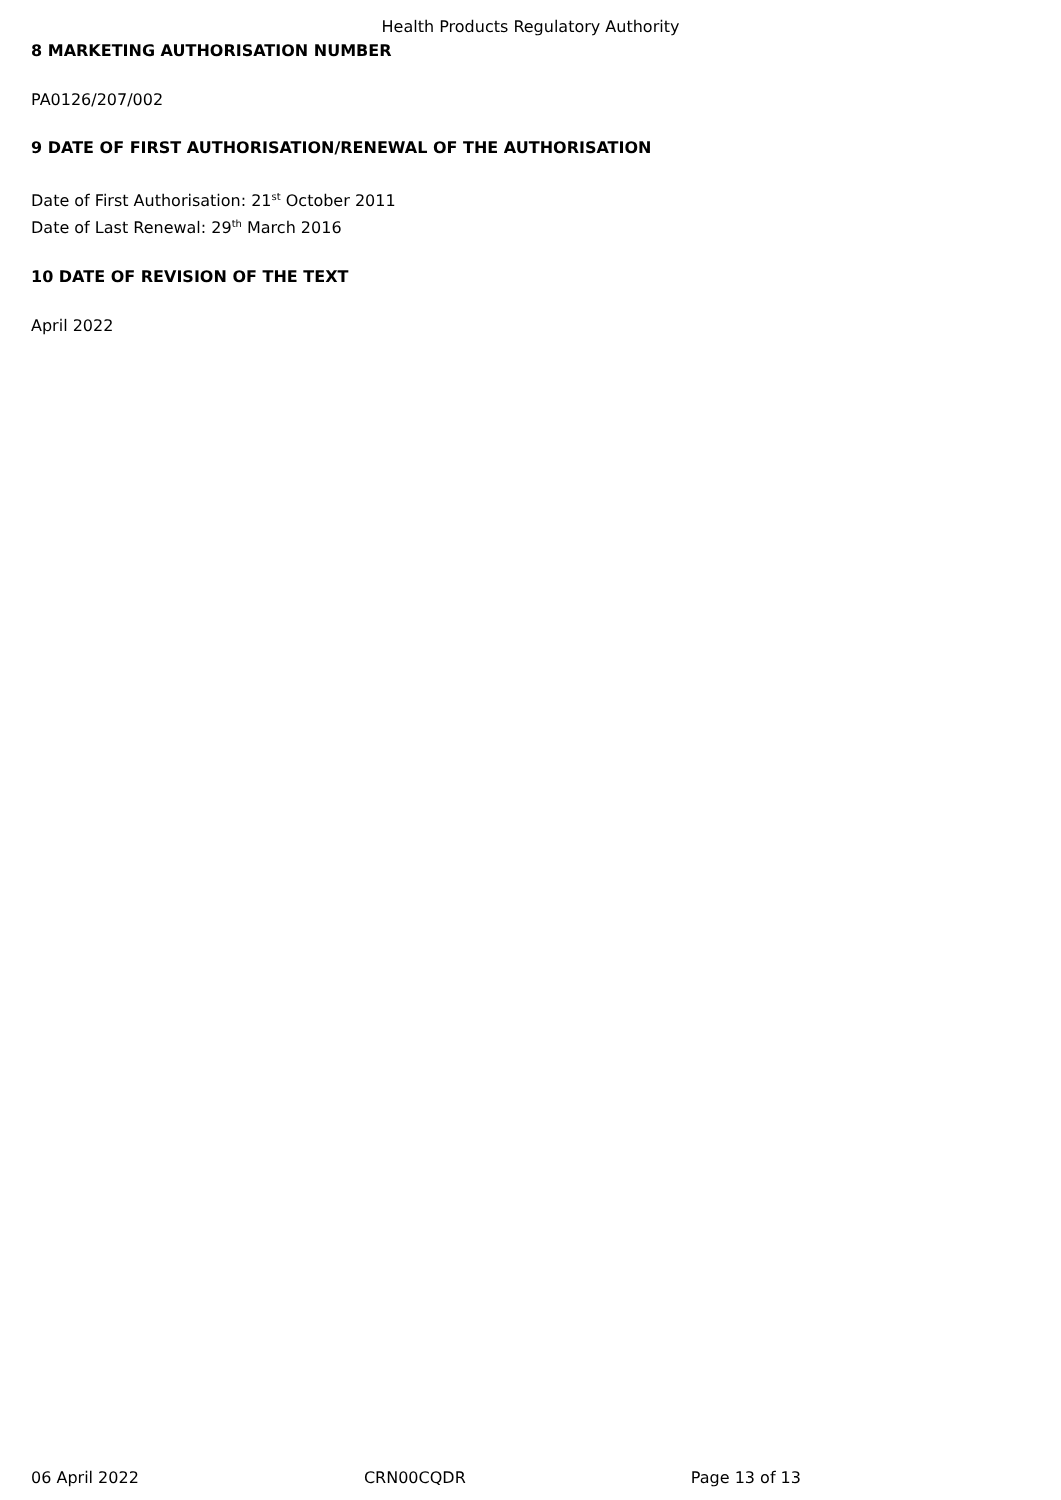Health Products Regulatory Authority
8 MARKETING AUTHORISATION NUMBER
PA0126/207/002
9 DATE OF FIRST AUTHORISATION/RENEWAL OF THE AUTHORISATION
Date of First Authorisation: 21<sup>st</sup> October 2011
Date of Last Renewal: 29<sup>th</sup> March 2016
10 DATE OF REVISION OF THE TEXT
April 2022
06 April 2022 CRN00CQDR Page 13 of 13